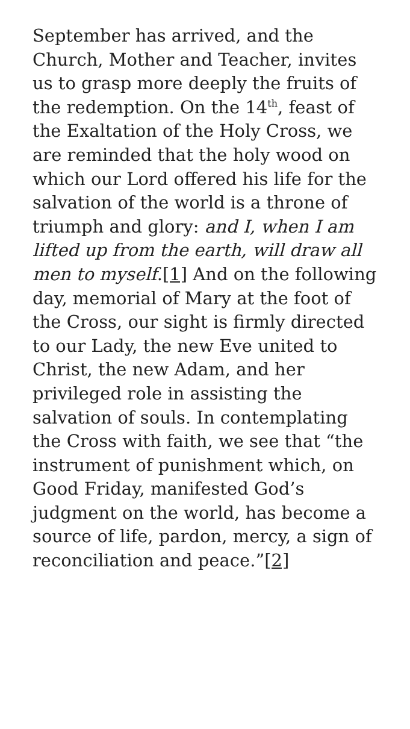September has arrived, and the Church, Mother and Teacher, invites us to grasp more deeply the fruits of the redemption. On the 14<sup>th</sup>, feast of the Exaltation of the Holy Cross, we are reminded that the holy wood on which our Lord offered his life for the salvation of the world is a throne of triumph and glory: and I, when I am lifted up from the earth, will draw all men to myself.[1] And on the following day, memorial of Mary at the foot of the Cross, our sight is firmly directed to our Lady, the new Eve united to Christ, the new Adam, and her privileged role in assisting the salvation of souls. In contemplating the Cross with faith, we see that “the instrument of punishment which, on Good Friday, manifested God’s judgment on the world, has become a source of life, pardon, mercy, a sign of reconciliation and peace.”[2]